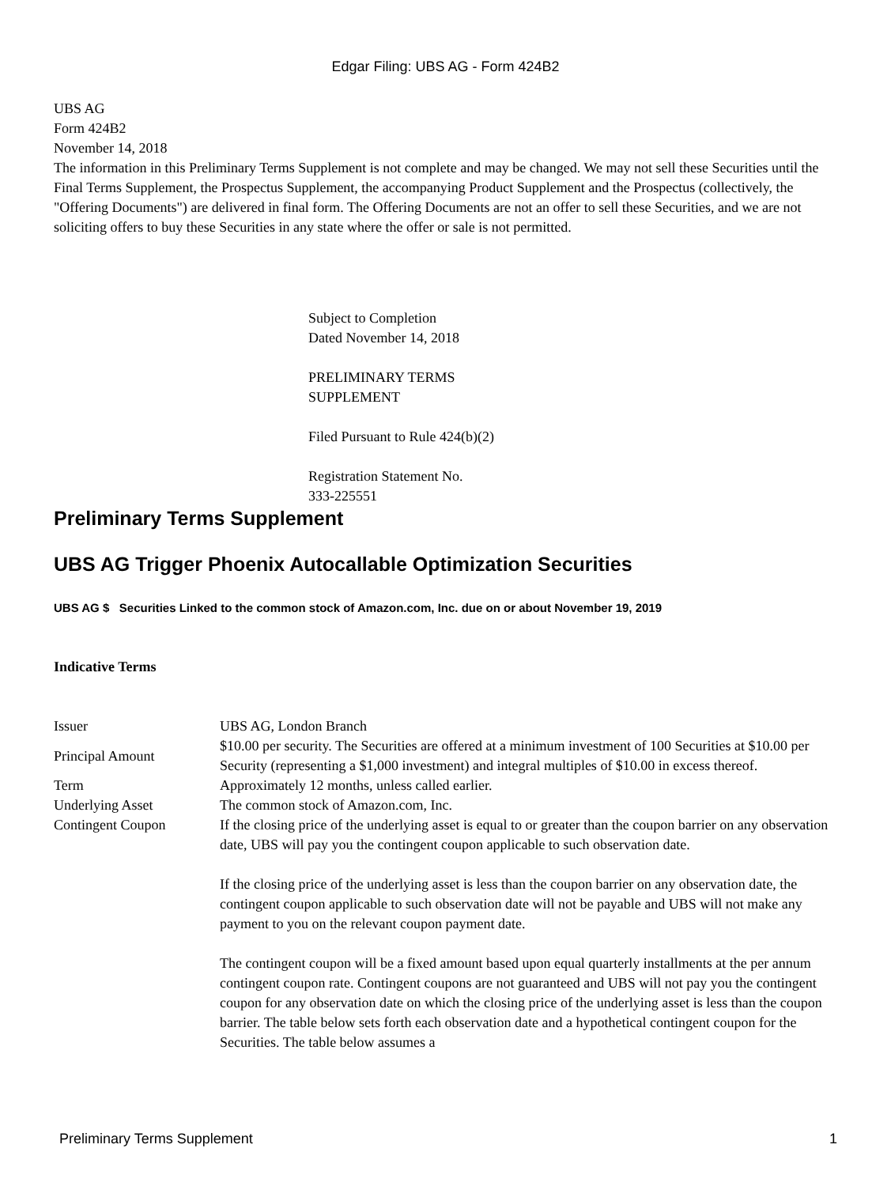Edgar Filing: UBS AG - Form 424B2
UBS AG
Form 424B2
November 14, 2018
The information in this Preliminary Terms Supplement is not complete and may be changed. We may not sell these Securities until the Final Terms Supplement, the Prospectus Supplement, the accompanying Product Supplement and the Prospectus (collectively, the "Offering Documents") are delivered in final form. The Offering Documents are not an offer to sell these Securities, and we are not soliciting offers to buy these Securities in any state where the offer or sale is not permitted.
Subject to Completion
Dated November 14, 2018
PRELIMINARY TERMS
SUPPLEMENT
Filed Pursuant to Rule 424(b)(2)
Registration Statement No.
333-225551
Preliminary Terms Supplement
UBS AG Trigger Phoenix Autocallable Optimization Securities
UBS AG $ Securities Linked to the common stock of Amazon.com, Inc. due on or about November 19, 2019
Indicative Terms
| Issuer | UBS AG, London Branch |
| Principal Amount | $10.00 per security. The Securities are offered at a minimum investment of 100 Securities at $10.00 per Security (representing a $1,000 investment) and integral multiples of $10.00 in excess thereof. |
| Term | Approximately 12 months, unless called earlier. |
| Underlying Asset | The common stock of Amazon.com, Inc. |
| Contingent Coupon | If the closing price of the underlying asset is equal to or greater than the coupon barrier on any observation date, UBS will pay you the contingent coupon applicable to such observation date. If the closing price of the underlying asset is less than the coupon barrier on any observation date, the contingent coupon applicable to such observation date will not be payable and UBS will not make any payment to you on the relevant coupon payment date. The contingent coupon will be a fixed amount based upon equal quarterly installments at the per annum contingent coupon rate. Contingent coupons are not guaranteed and UBS will not pay you the contingent coupon for any observation date on which the closing price of the underlying asset is less than the coupon barrier. The table below sets forth each observation date and a hypothetical contingent coupon for the Securities. The table below assumes a |
Preliminary Terms Supplement 1